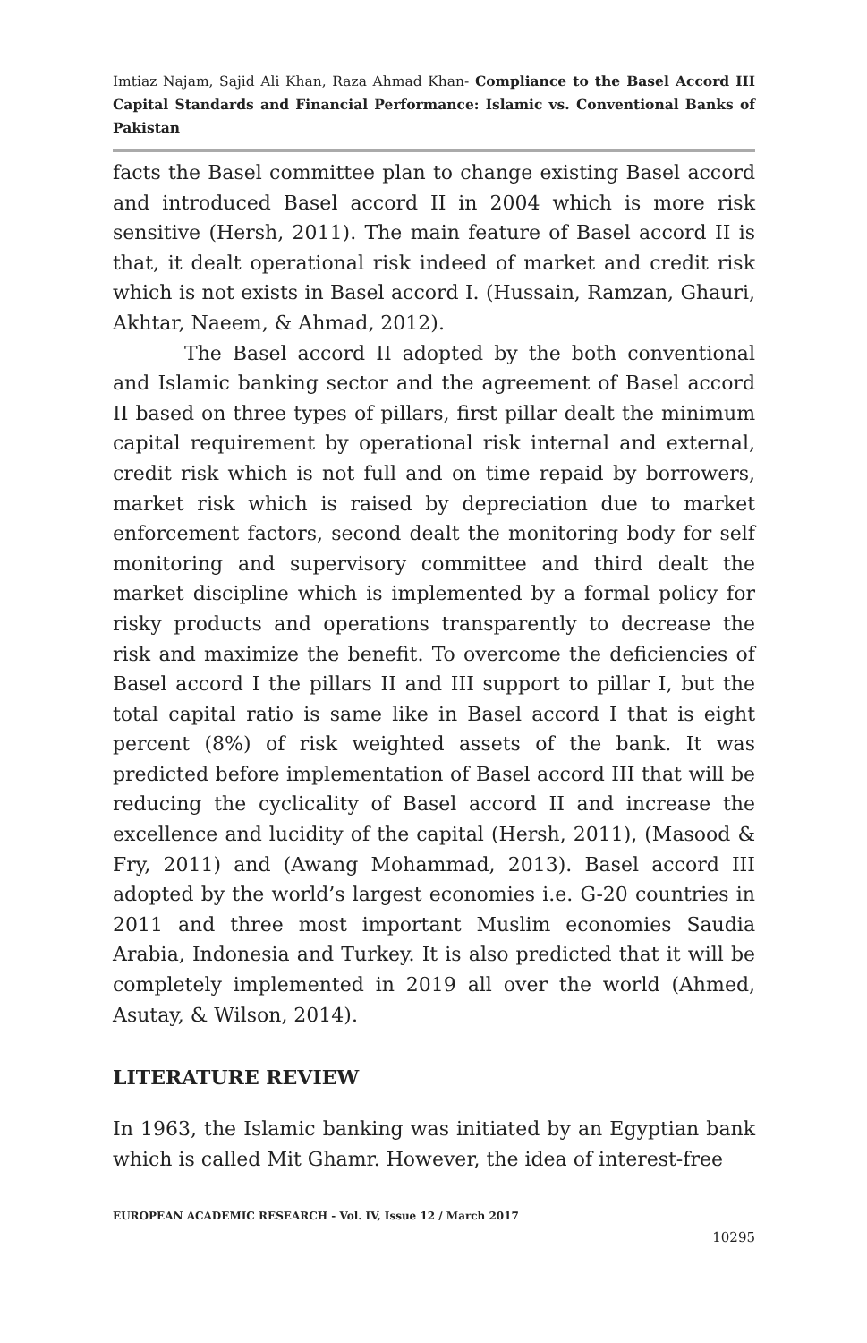Imtiaz Najam, Sajid Ali Khan, Raza Ahmad Khan- Compliance to the Basel Accord III Capital Standards and Financial Performance: Islamic vs. Conventional Banks of Pakistan
facts the Basel committee plan to change existing Basel accord and introduced Basel accord II in 2004 which is more risk sensitive (Hersh, 2011). The main feature of Basel accord II is that, it dealt operational risk indeed of market and credit risk which is not exists in Basel accord I. (Hussain, Ramzan, Ghauri, Akhtar, Naeem, & Ahmad, 2012).
The Basel accord II adopted by the both conventional and Islamic banking sector and the agreement of Basel accord II based on three types of pillars, first pillar dealt the minimum capital requirement by operational risk internal and external, credit risk which is not full and on time repaid by borrowers, market risk which is raised by depreciation due to market enforcement factors, second dealt the monitoring body for self monitoring and supervisory committee and third dealt the market discipline which is implemented by a formal policy for risky products and operations transparently to decrease the risk and maximize the benefit. To overcome the deficiencies of Basel accord I the pillars II and III support to pillar I, but the total capital ratio is same like in Basel accord I that is eight percent (8%) of risk weighted assets of the bank. It was predicted before implementation of Basel accord III that will be reducing the cyclicality of Basel accord II and increase the excellence and lucidity of the capital (Hersh, 2011), (Masood & Fry, 2011) and (Awang Mohammad, 2013). Basel accord III adopted by the world’s largest economies i.e. G-20 countries in 2011 and three most important Muslim economies Saudia Arabia, Indonesia and Turkey. It is also predicted that it will be completely implemented in 2019 all over the world (Ahmed, Asutay, & Wilson, 2014).
LITERATURE REVIEW
In 1963, the Islamic banking was initiated by an Egyptian bank which is called Mit Ghamr. However, the idea of interest-free
EUROPEAN ACADEMIC RESEARCH - Vol. IV, Issue 12 / March 2017
10295